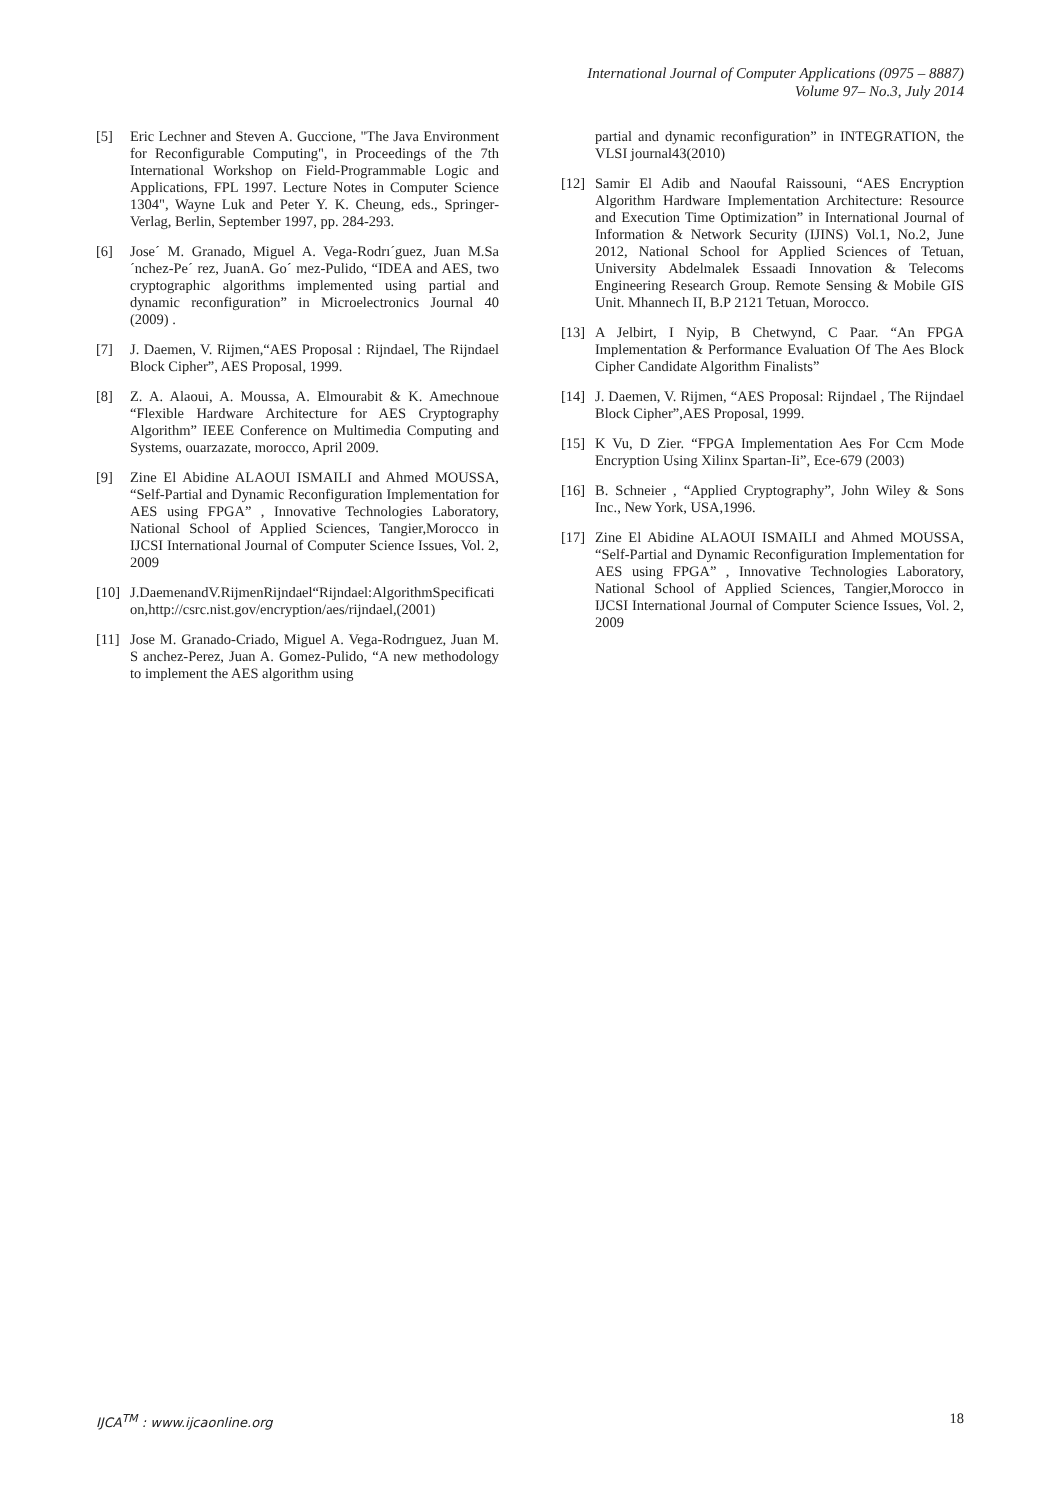International Journal of Computer Applications (0975 – 8887)
Volume 97– No.3, July 2014
[5] Eric Lechner and Steven A. Guccione, "The Java Environment for Reconfigurable Computing", in Proceedings of the 7th International Workshop on Field-Programmable Logic and Applications, FPL 1997. Lecture Notes in Computer Science 1304", Wayne Luk and Peter Y. K. Cheung, eds., Springer-Verlag, Berlin, September 1997, pp. 284-293.
[6] Jose´ M. Granado, Miguel A. Vega-Rodrı´guez, Juan M.Sa´nchez-Pe´ rez, JuanA. Go´ mez-Pulido, “IDEA and AES, two cryptographic algorithms implemented using partial and dynamic reconfiguration” in Microelectronics Journal 40 (2009) .
[7] J. Daemen, V. Rijmen,“AES Proposal : Rijndael, The Rijndael Block Cipher”, AES Proposal, 1999.
[8] Z. A. Alaoui, A. Moussa, A. Elmourabit & K. Amechnoue “Flexible Hardware Architecture for AES Cryptography Algorithm” IEEE Conference on Multimedia Computing and Systems, ouarzazate, morocco, April 2009.
[9] Zine El Abidine ALAOUI ISMAILI and Ahmed MOUSSA, “Self-Partial and Dynamic Reconfiguration Implementation for AES using FPGA” , Innovative Technologies Laboratory, National School of Applied Sciences, Tangier,Morocco in IJCSI International Journal of Computer Science Issues, Vol. 2, 2009
[10] J.DaemenandV.RijmenRijndael“Rijndael:AlgorithmSpecification,http://csrc.nist.gov/encryption/aes/rijndael,(2001)
[11] Jose M. Granado-Criado, Miguel A. Vega-Rodrıguez, Juan M. S anchez-Perez, Juan A. Gomez-Pulido, “A new methodology to implement the AES algorithm using
partial and dynamic reconfiguration” in INTEGRATION, the VLSI journal43(2010)
[12] Samir El Adib and Naoufal Raissouni, “AES Encryption Algorithm Hardware Implementation Architecture: Resource and Execution Time Optimization” in International Journal of Information & Network Security (IJINS) Vol.1, No.2, June 2012, National School for Applied Sciences of Tetuan, University Abdelmalek Essaadi Innovation & Telecoms Engineering Research Group. Remote Sensing & Mobile GIS Unit. Mhannech II, B.P 2121 Tetuan, Morocco.
[13] A Jelbirt, I Nyip, B Chetwynd, C Paar. “An FPGA Implementation & Performance Evaluation Of The Aes Block Cipher Candidate Algorithm Finalists”
[14] J. Daemen, V. Rijmen, “AES Proposal: Rijndael , The Rijndael Block Cipher”,AES Proposal, 1999.
[15] K Vu, D Zier. “FPGA Implementation Aes For Ccm Mode Encryption Using Xilinx Spartan-Ii”, Ece-679 (2003)
[16] B. Schneier , “Applied Cryptography”, John Wiley & Sons Inc., New York, USA,1996.
[17] Zine El Abidine ALAOUI ISMAILI and Ahmed MOUSSA, “Self-Partial and Dynamic Reconfiguration Implementation for AES using FPGA” , Innovative Technologies Laboratory, National School of Applied Sciences, Tangier,Morocco in IJCSI International Journal of Computer Science Issues, Vol. 2, 2009
IJCA<sup>TM</sup> : www.ijcaonline.org 18